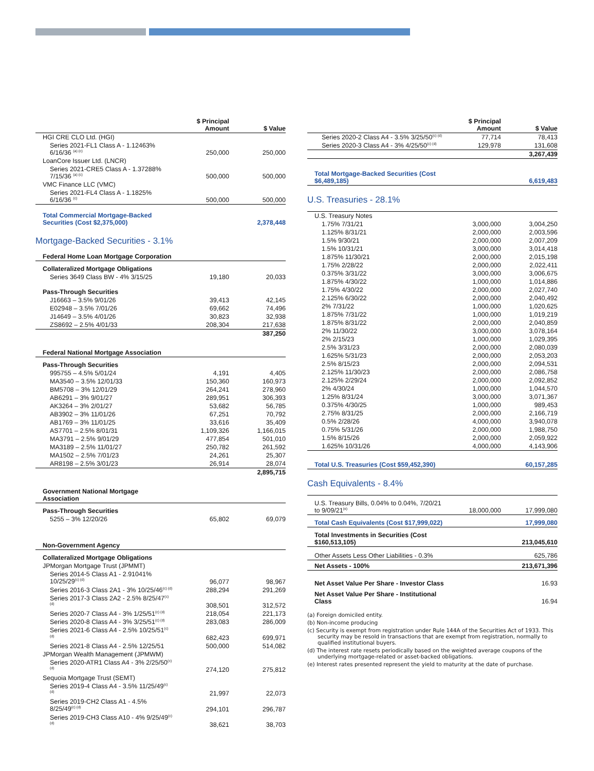| | $ Principal Amount | $ Value |
| --- | --- | --- |
| HGI CRE CLO Ltd. (HGI) | | |
| Series 2021-FL1 Class A - 1.12463% 6/16/36 <sup>(a) (c)</sup> | 250,000 | 250,000 |
| LoanCore Issuer Ltd. (LNCR) | | |
| Series 2021-CRE5 Class A - 1.37288% 7/15/36 <sup>(a) (c)</sup> | 500,000 | 500,000 |
| VMC Finance LLC (VMC) | | |
| Series 2021-FL4 Class A - 1.1825% 6/16/36 <sup>(c)</sup> | 500,000 | 500,000 |
| Total Commercial Mortgage-Backed Securities (Cost $2,375,000) | | 2,378,448 |
Mortgage-Backed Securities - 3.1%
| Federal Home Loan Mortgage Corporation | | |
| Collateralized Mortgage Obligations | | |
| Series 3649 Class BW - 4% 3/15/25 | 19,180 | 20,033 |
| Pass-Through Securities | | |
| J16663 – 3.5% 9/01/26 | 39,413 | 42,145 |
| E02948 – 3.5% 7/01/26 | 69,662 | 74,496 |
| J14649 – 3.5% 4/01/26 | 30,823 | 32,938 |
| ZS8692 – 2.5% 4/01/33 | 208,304 | 217,638 |
| | | 387,250 |
| Federal National Mortgage Association | | |
| Pass-Through Securities | | |
| 995755 – 4.5% 5/01/24 | 4,191 | 4,405 |
| MA3540 – 3.5% 12/01/33 | 150,360 | 160,973 |
| BM5708 – 3% 12/01/29 | 264,241 | 278,960 |
| AB6291 – 3% 9/01/27 | 289,951 | 306,393 |
| AK3264 – 3% 2/01/27 | 53,682 | 56,785 |
| AB3902 – 3% 11/01/26 | 67,251 | 70,792 |
| AB1769 – 3% 11/01/25 | 33,616 | 35,409 |
| AS7701 – 2.5% 8/01/31 | 1,109,326 | 1,166,015 |
| MA3791 – 2.5% 9/01/29 | 477,854 | 501,010 |
| MA3189 – 2.5% 11/01/27 | 250,782 | 261,592 |
| MA1502 – 2.5% 7/01/23 | 24,261 | 25,307 |
| AR8198 – 2.5% 3/01/23 | 26,914 | 28,074 |
| | | 2,895,715 |
| Government National Mortgage Association | | |
| Pass-Through Securities | | |
| 5255 – 3% 12/20/26 | 65,802 | 69,079 |
| Non-Government Agency | | |
| Collateralized Mortgage Obligations | | |
| JPMorgan Mortgage Trust (JPMMT) | | |
| Series 2014-5 Class A1 - 2.91041% 10/25/29<sup>(c) (d)</sup> | 96,077 | 98,967 |
| Series 2016-3 Class 2A1 - 3% 10/25/46<sup>(c) (d)</sup> | 288,294 | 291,269 |
| Series 2017-3 Class 2A2 - 2.5% 8/25/47<sup>(c) (d)</sup> | 308,501 | 312,572 |
| Series 2020-7 Class A4 - 3% 1/25/51<sup>(c) (d)</sup> | 218,054 | 221,173 |
| Series 2020-8 Class A4 - 3% 3/25/51<sup>(c) (d)</sup> | 283,083 | 286,009 |
| Series 2021-6 Class A4 - 2.5% 10/25/51<sup>(c) (d)</sup> | 682,423 | 699,971 |
| Series 2021-8 Class A4 - 2.5% 12/25/51 | 500,000 | 514,082 |
| JPMorgan Wealth Management (JPMWM) | | |
| Series 2020-ATR1 Class A4 - 3% 2/25/50<sup>(c) (d)</sup> | 274,120 | 275,812 |
| Sequoia Mortgage Trust (SEMT) | | |
| Series 2019-4 Class A4 - 3.5% 11/25/49<sup>(c) (d)</sup> | 21,997 | 22,073 |
| Series 2019-CH2 Class A1 - 4.5% 8/25/49<sup>(c) (d)</sup> | 294,101 | 296,787 |
| Series 2019-CH3 Class A10 - 4% 9/25/49<sup>(c) (d)</sup> | 38,621 | 38,703 |
| | $ Principal Amount | $ Value |
| --- | --- | --- |
| Series 2020-2 Class A4 - 3.5% 3/25/50<sup>(c) (d)</sup> | 77,714 | 78,413 |
| Series 2020-3 Class A4 - 3% 4/25/50<sup>(c) (d)</sup> | 129,978 | 131,608 |
| | | 3,267,439 |
| Total Mortgage-Backed Securities (Cost $6,489,185) | | 6,619,483 |
U.S. Treasuries - 28.1%
| U.S. Treasury Notes | | |
| 1.75% 7/31/21 | 3,000,000 | 3,004,250 |
| 1.125% 8/31/21 | 2,000,000 | 2,003,596 |
| 1.5% 9/30/21 | 2,000,000 | 2,007,209 |
| 1.5% 10/31/21 | 3,000,000 | 3,014,418 |
| 1.875% 11/30/21 | 2,000,000 | 2,015,198 |
| 1.75% 2/28/22 | 2,000,000 | 2,022,411 |
| 0.375% 3/31/22 | 3,000,000 | 3,006,675 |
| 1.875% 4/30/22 | 1,000,000 | 1,014,886 |
| 1.75% 4/30/22 | 2,000,000 | 2,027,740 |
| 2.125% 6/30/22 | 2,000,000 | 2,040,492 |
| 2% 7/31/22 | 1,000,000 | 1,020,625 |
| 1.875% 7/31/22 | 1,000,000 | 1,019,219 |
| 1.875% 8/31/22 | 2,000,000 | 2,040,859 |
| 2% 11/30/22 | 3,000,000 | 3,078,164 |
| 2% 2/15/23 | 1,000,000 | 1,029,395 |
| 2.5% 3/31/23 | 2,000,000 | 2,080,039 |
| 1.625% 5/31/23 | 2,000,000 | 2,053,203 |
| 2.5% 8/15/23 | 2,000,000 | 2,094,531 |
| 2.125% 11/30/23 | 2,000,000 | 2,086,758 |
| 2.125% 2/29/24 | 2,000,000 | 2,092,852 |
| 2% 4/30/24 | 1,000,000 | 1,044,570 |
| 1.25% 8/31/24 | 3,000,000 | 3,071,367 |
| 0.375% 4/30/25 | 1,000,000 | 989,453 |
| 2.75% 8/31/25 | 2,000,000 | 2,166,719 |
| 0.5% 2/28/26 | 4,000,000 | 3,940,078 |
| 0.75% 5/31/26 | 2,000,000 | 1,988,750 |
| 1.5% 8/15/26 | 2,000,000 | 2,059,922 |
| 1.625% 10/31/26 | 4,000,000 | 4,143,906 |
| Total U.S. Treasuries (Cost $59,452,390) | | 60,157,285 |
Cash Equivalents - 8.4%
| U.S. Treasury Bills, 0.04% to 0.04%, 7/20/21 to 9/09/21<sup>(e)</sup> | 18,000,000 | 17,999,080 |
| Total Cash Equivalents (Cost $17,999,022) | | 17,999,080 |
| Total Investments in Securities (Cost $160,513,105) | | 213,045,610 |
| Other Assets Less Other Liabilities - 0.3% | | 625,786 |
| Net Assets - 100% | | 213,671,396 |
| Net Asset Value Per Share - Investor Class | | 16.93 |
| Net Asset Value Per Share - Institutional Class | | 16.94 |
(a) Foreign domiciled entity.
(b) Non-income producing
(c) Security is exempt from registration under Rule 144A of the Securities Act of 1933. This security may be resold in transactions that are exempt from registration, normally to qualified institutional buyers.
(d) The interest rate resets periodically based on the weighted average coupons of the underlying mortgage-related or asset-backed obligations.
(e) Interest rates presented represent the yield to maturity at the date of purchase.